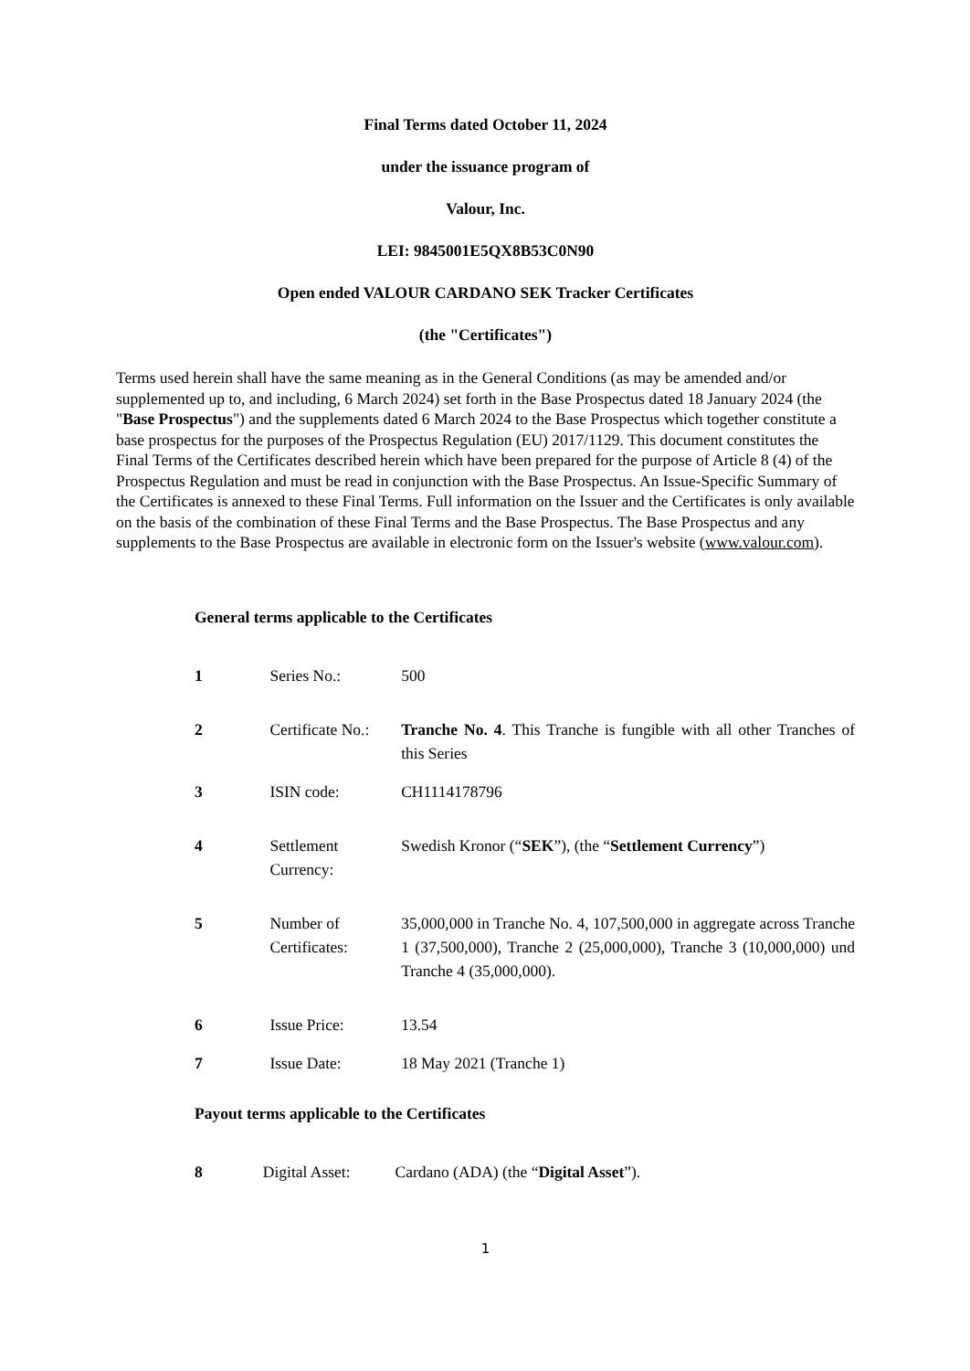Final Terms dated October 11, 2024
under the issuance program of
Valour, Inc.
LEI: 9845001E5QX8B53C0N90
Open ended VALOUR CARDANO SEK Tracker Certificates
(the "Certificates")
Terms used herein shall have the same meaning as in the General Conditions (as may be amended and/or supplemented up to, and including, 6 March 2024) set forth in the Base Prospectus dated 18 January 2024 (the "Base Prospectus") and the supplements dated 6 March 2024 to the Base Prospectus which together constitute a base prospectus for the purposes of the Prospectus Regulation (EU) 2017/1129. This document constitutes the Final Terms of the Certificates described herein which have been prepared for the purpose of Article 8 (4) of the Prospectus Regulation and must be read in conjunction with the Base Prospectus. An Issue-Specific Summary of the Certificates is annexed to these Final Terms. Full information on the Issuer and the Certificates is only available on the basis of the combination of these Final Terms and the Base Prospectus. The Base Prospectus and any supplements to the Base Prospectus are available in electronic form on the Issuer's website (www.valour.com).
General terms applicable to the Certificates
| 1 | Series No.: | 500 |
| 2 | Certificate No.: | Tranche No. 4 . This Tranche is fungible with all other Tranches of this Series |
| 3 | ISIN code: | CH1114178796 |
| 4 | Settlement Currency: | Swedish Kronor (“ SEK ”), (the “ Settlement Currency ”) |
| 5 | Number of Certificates: | 35,000,000 in Tranche No. 4, 107,500,000 in aggregate across Tranche 1 (37,500,000), Tranche 2 (25,000,000), Tranche 3 (10,000,000) und Tranche 4 (35,000,000). |
| 6 | Issue Price: | 13.54 |
| 7 | Issue Date: | 18 May 2021 (Tranche 1) |
Payout terms applicable to the Certificates
| 8 | Digital Asset: | Cardano (ADA) (the “ Digital Asset ”). |
1